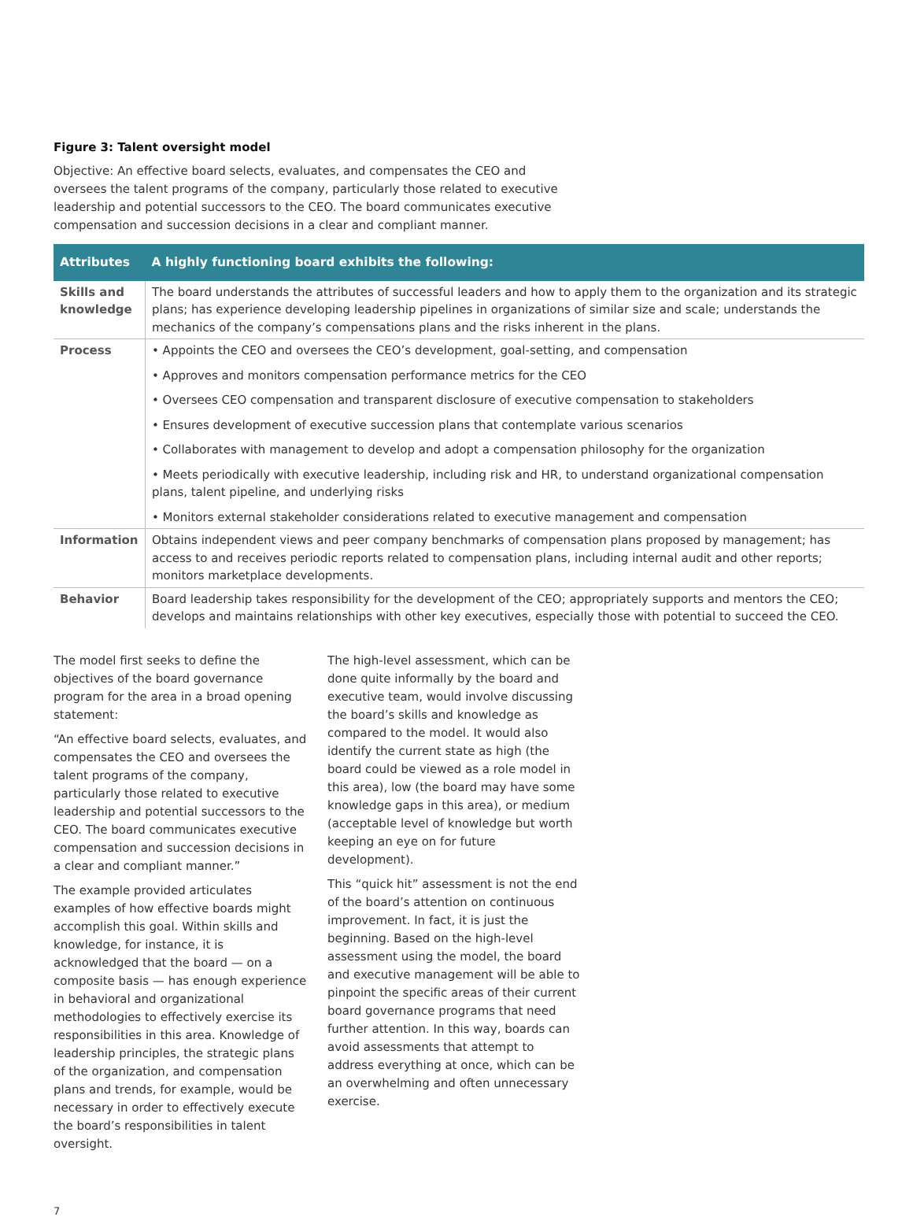Figure 3: Talent oversight model
Objective: An effective board selects, evaluates, and compensates the CEO and oversees the talent programs of the company, particularly those related to executive leadership and potential successors to the CEO. The board communicates executive compensation and succession decisions in a clear and compliant manner.
| Attributes | A highly functioning board exhibits the following: |
| --- | --- |
| Skills and knowledge | The board understands the attributes of successful leaders and how to apply them to the organization and its strategic plans; has experience developing leadership pipelines in organizations of similar size and scale; understands the mechanics of the company’s compensations plans and the risks inherent in the plans. |
| Process | • Appoints the CEO and oversees the CEO’s development, goal-setting, and compensation • Approves and monitors compensation performance metrics for the CEO • Oversees CEO compensation and transparent disclosure of executive compensation to stakeholders • Ensures development of executive succession plans that contemplate various scenarios • Collaborates with management to develop and adopt a compensation philosophy for the organization • Meets periodically with executive leadership, including risk and HR, to understand organizational compensation plans, talent pipeline, and underlying risks • Monitors external stakeholder considerations related to executive management and compensation |
| Information | Obtains independent views and peer company benchmarks of compensation plans proposed by management; has access to and receives periodic reports related to compensation plans, including internal audit and other reports; monitors marketplace developments. |
| Behavior | Board leadership takes responsibility for the development of the CEO; appropriately supports and mentors the CEO; develops and maintains relationships with other key executives, especially those with potential to succeed the CEO. |
The model first seeks to define the objectives of the board governance program for the area in a broad opening statement:
“An effective board selects, evaluates, and compensates the CEO and oversees the talent programs of the company, particularly those related to executive leadership and potential successors to the CEO. The board communicates executive compensation and succession decisions in a clear and compliant manner.”
The example provided articulates examples of how effective boards might accomplish this goal. Within skills and knowledge, for instance, it is acknowledged that the board — on a composite basis — has enough experience in behavioral and organizational methodologies to effectively exercise its responsibilities in this area. Knowledge of leadership principles, the strategic plans of the organization, and compensation plans and trends, for example, would be necessary in order to effectively execute the board’s responsibilities in talent oversight.
The high-level assessment, which can be done quite informally by the board and executive team, would involve discussing the board’s skills and knowledge as compared to the model. It would also identify the current state as high (the board could be viewed as a role model in this area), low (the board may have some knowledge gaps in this area), or medium (acceptable level of knowledge but worth keeping an eye on for future development).
This “quick hit” assessment is not the end of the board’s attention on continuous improvement. In fact, it is just the beginning. Based on the high-level assessment using the model, the board and executive management will be able to pinpoint the specific areas of their current board governance programs that need further attention. In this way, boards can avoid assessments that attempt to address everything at once, which can be an overwhelming and often unnecessary exercise.
7